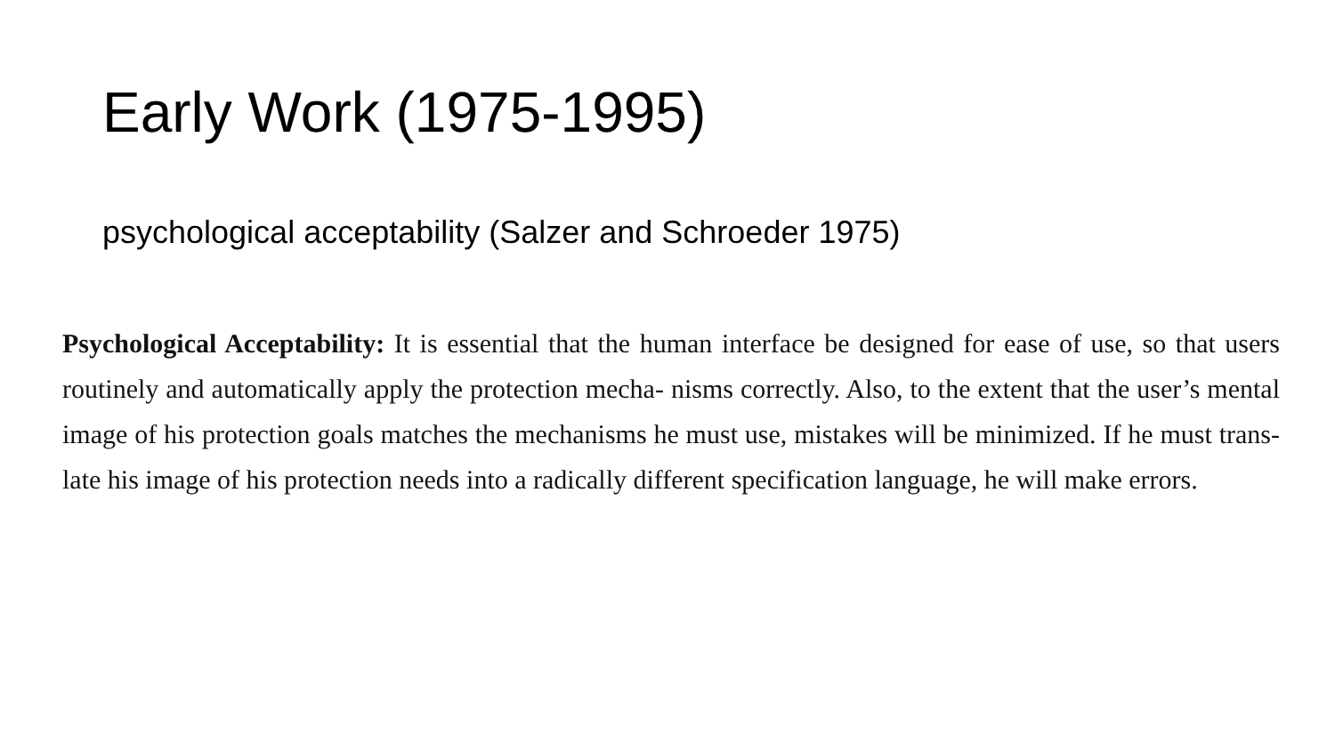Early Work (1975-1995)
psychological acceptability (Salzer and Schroeder 1975)
Psychological Acceptability: It is essential that the human interface be designed for ease of use, so that users routinely and automatically apply the protection mecha- nisms correctly. Also, to the extent that the user’s mental image of his protection goals matches the mechanisms he must use, mistakes will be minimized. If he must trans- late his image of his protection needs into a radically different specification language, he will make errors.